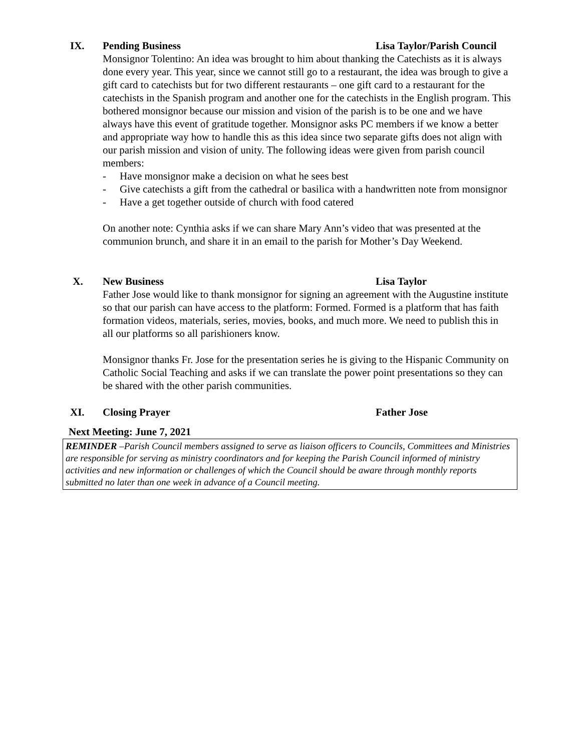IX. Pending Business Lisa Taylor/Parish Council
Monsignor Tolentino: An idea was brought to him about thanking the Catechists as it is always done every year. This year, since we cannot still go to a restaurant, the idea was brough to give a gift card to catechists but for two different restaurants – one gift card to a restaurant for the catechists in the Spanish program and another one for the catechists in the English program. This bothered monsignor because our mission and vision of the parish is to be one and we have always have this event of gratitude together. Monsignor asks PC members if we know a better and appropriate way how to handle this as this idea since two separate gifts does not align with our parish mission and vision of unity. The following ideas were given from parish council members:
- Have monsignor make a decision on what he sees best
- Give catechists a gift from the cathedral or basilica with a handwritten note from monsignor
- Have a get together outside of church with food catered
On another note: Cynthia asks if we can share Mary Ann’s video that was presented at the communion brunch, and share it in an email to the parish for Mother’s Day Weekend.
X. New Business Lisa Taylor
Father Jose would like to thank monsignor for signing an agreement with the Augustine institute so that our parish can have access to the platform: Formed. Formed is a platform that has faith formation videos, materials, series, movies, books, and much more. We need to publish this in all our platforms so all parishioners know.
Monsignor thanks Fr. Jose for the presentation series he is giving to the Hispanic Community on Catholic Social Teaching and asks if we can translate the power point presentations so they can be shared with the other parish communities.
XI. Closing Prayer Father Jose
Next Meeting: June 7, 2021
REMINDER –Parish Council members assigned to serve as liaison officers to Councils, Committees and Ministries are responsible for serving as ministry coordinators and for keeping the Parish Council informed of ministry activities and new information or challenges of which the Council should be aware through monthly reports submitted no later than one week in advance of a Council meeting.